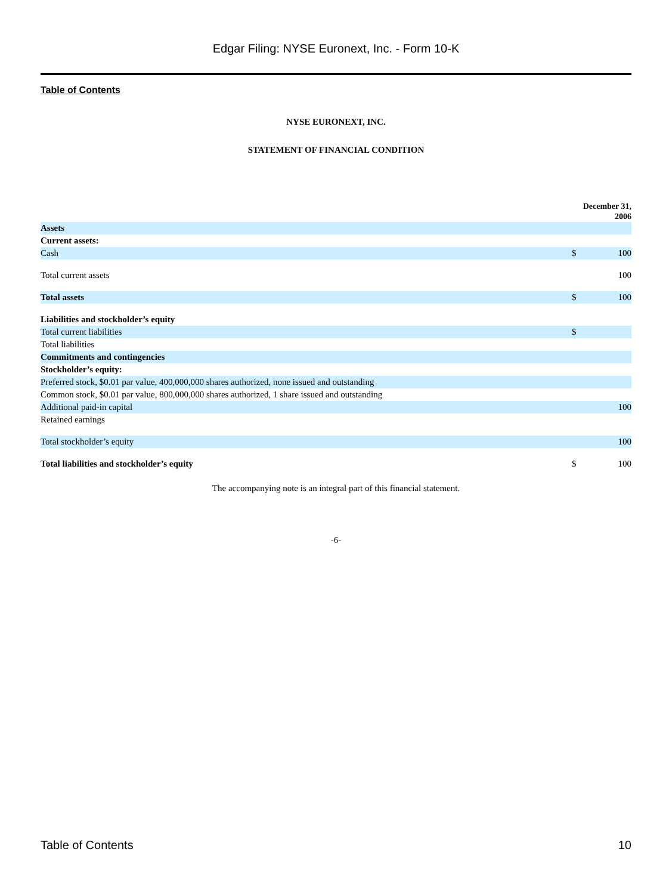Edgar Filing: NYSE Euronext, Inc. - Form 10-K
Table of Contents
NYSE EURONEXT, INC.
STATEMENT OF FINANCIAL CONDITION
| | December 31, 2006 | |
| --- | --- | --- |
| Assets | | |
| Current assets: | | |
| Cash | $ | 100 |
| Total current assets | | 100 |
| Total assets | $ | 100 |
| Liabilities and stockholder’s equity | | |
| Total current liabilities | $ | |
| Total liabilities | | |
| Commitments and contingencies | | |
| Stockholder’s equity: | | |
| Preferred stock, $0.01 par value, 400,000,000 shares authorized, none issued and outstanding | | |
| Common stock, $0.01 par value, 800,000,000 shares authorized, 1 share issued and outstanding | | |
| Additional paid-in capital | | 100 |
| Retained earnings | | |
| Total stockholder’s equity | | 100 |
| Total liabilities and stockholder’s equity | $ | 100 |
The accompanying note is an integral part of this financial statement.
-6-
Table of Contents 10